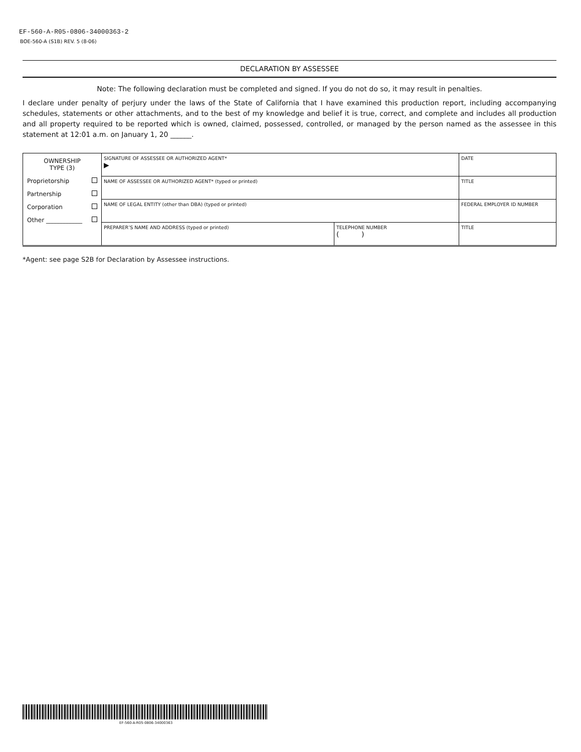EF-560-A-R05-0806-34000363-2
BOE-560-A (S1B) REV. 5 (8-06)
DECLARATION BY ASSESSEE
Note: The following declaration must be completed and signed. If you do not do so, it may result in penalties.
I declare under penalty of perjury under the laws of the State of California that I have examined this production report, including accompanying schedules, statements or other attachments, and to the best of my knowledge and belief it is true, correct, and complete and includes all production and all property required to be reported which is owned, claimed, possessed, controlled, or managed by the person named as the assessee in this statement at 12:01 a.m. on January 1, 20 ______.
| OWNERSHIP TYPE (3) Proprietorship Partnership Corporation Other ____________ | SIGNATURE OF ASSESSEE OR AUTHORIZED AGENT* ▶ | | DATE |
| | NAME OF ASSESSEE OR AUTHORIZED AGENT* (typed or printed) | | TITLE |
| | NAME OF LEGAL ENTITY (other than DBA) (typed or printed) | | FEDERAL EMPLOYER ID NUMBER |
| | PREPARER’S NAME AND ADDRESS (typed or printed) | TELEPHONE NUMBER ( ) | TITLE |
*Agent: see page S2B for Declaration by Assessee instructions.
EF-560-A-R05-0806-34000363